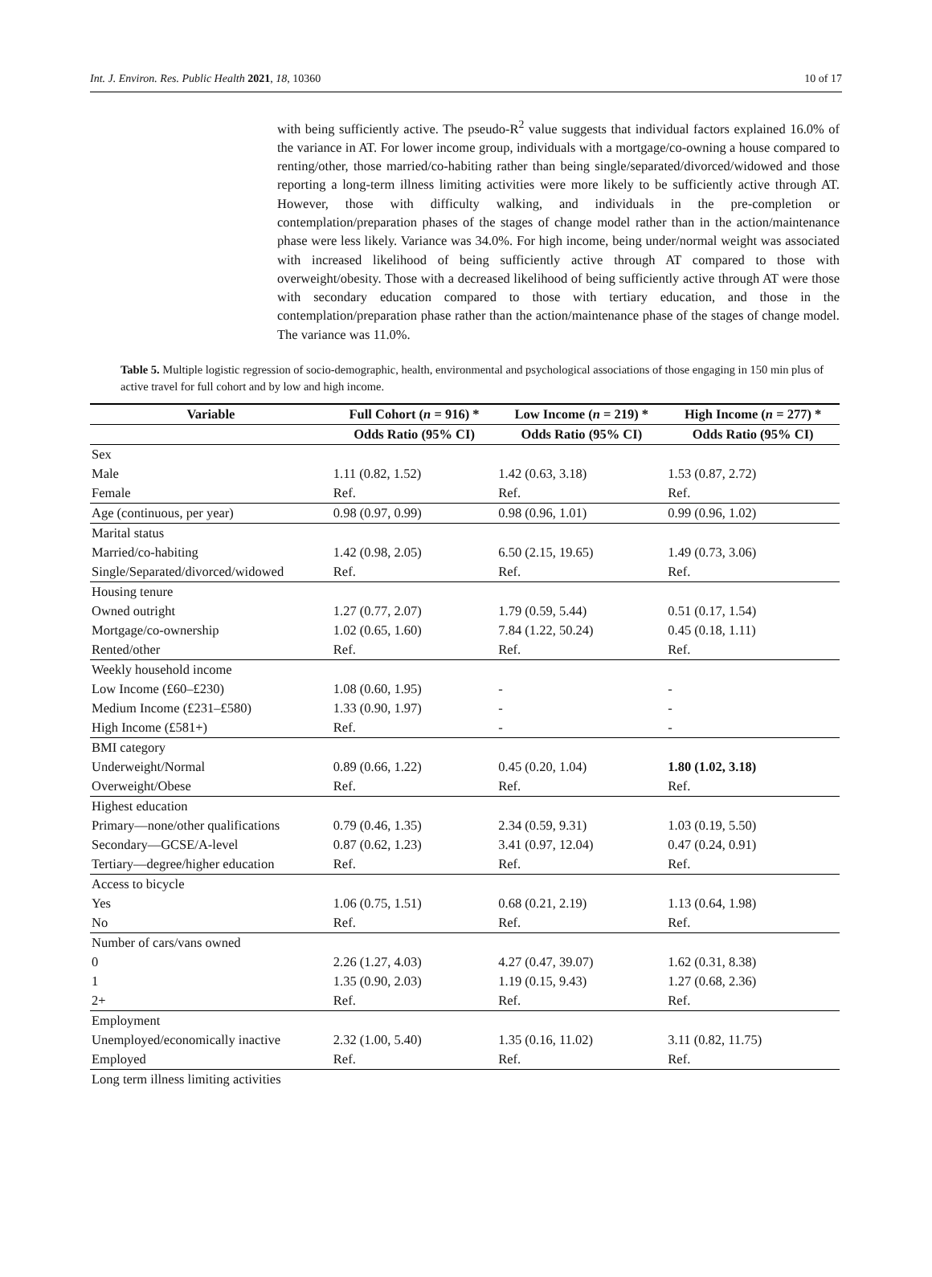Int. J. Environ. Res. Public Health 2021, 18, 10360 10 of 17
with being sufficiently active. The pseudo-R<sup>2</sup> value suggests that individual factors explained 16.0% of the variance in AT. For lower income group, individuals with a mortgage/co-owning a house compared to renting/other, those married/co-habiting rather than being single/separated/divorced/widowed and those reporting a long-term illness limiting activities were more likely to be sufficiently active through AT. However, those with difficulty walking, and individuals in the pre-completion or contemplation/preparation phases of the stages of change model rather than in the action/maintenance phase were less likely. Variance was 34.0%. For high income, being under/normal weight was associated with increased likelihood of being sufficiently active through AT compared to those with overweight/obesity. Those with a decreased likelihood of being sufficiently active through AT were those with secondary education compared to those with tertiary education, and those in the contemplation/preparation phase rather than the action/maintenance phase of the stages of change model. The variance was 11.0%.
Table 5. Multiple logistic regression of socio-demographic, health, environmental and psychological associations of those engaging in 150 min plus of active travel for full cohort and by low and high income.
| Variable | Full Cohort ( n = 916) * | Low Income ( n = 219) * | High Income ( n = 277) * |
| --- | --- | --- | --- |
| | Odds Ratio (95% CI) | Odds Ratio (95% CI) | Odds Ratio (95% CI) |
| Sex | | | |
| Male | 1.11 (0.82, 1.52) | 1.42 (0.63, 3.18) | 1.53 (0.87, 2.72) |
| Female | Ref. | Ref. | Ref. |
| Age (continuous, per year) | 0.98 (0.97, 0.99) | 0.98 (0.96, 1.01) | 0.99 (0.96, 1.02) |
| Marital status | | | |
| Married/co-habiting | 1.42 (0.98, 2.05) | 6.50 (2.15, 19.65) | 1.49 (0.73, 3.06) |
| Single/Separated/divorced/widowed | Ref. | Ref. | Ref. |
| Housing tenure | | | |
| Owned outright | 1.27 (0.77, 2.07) | 1.79 (0.59, 5.44) | 0.51 (0.17, 1.54) |
| Mortgage/co-ownership | 1.02 (0.65, 1.60) | 7.84 (1.22, 50.24) | 0.45 (0.18, 1.11) |
| Rented/other | Ref. | Ref. | Ref. |
| Weekly household income | | | |
| Low Income (£60–£230) | 1.08 (0.60, 1.95) | - | - |
| Medium Income (£231–£580) | 1.33 (0.90, 1.97) | - | - |
| High Income (£581+) | Ref. | - | - |
| BMI category | | | |
| Underweight/Normal | 0.89 (0.66, 1.22) | 0.45 (0.20, 1.04) | 1.80 (1.02, 3.18) |
| Overweight/Obese | Ref. | Ref. | Ref. |
| Highest education | | | |
| Primary—none/other qualifications | 0.79 (0.46, 1.35) | 2.34 (0.59, 9.31) | 1.03 (0.19, 5.50) |
| Secondary—GCSE/A-level | 0.87 (0.62, 1.23) | 3.41 (0.97, 12.04) | 0.47 (0.24, 0.91) |
| Tertiary—degree/higher education | Ref. | Ref. | Ref. |
| Access to bicycle | | | |
| Yes | 1.06 (0.75, 1.51) | 0.68 (0.21, 2.19) | 1.13 (0.64, 1.98) |
| No | Ref. | Ref. | Ref. |
| Number of cars/vans owned | | | |
| 0 | 2.26 (1.27, 4.03) | 4.27 (0.47, 39.07) | 1.62 (0.31, 8.38) |
| 1 | 1.35 (0.90, 2.03) | 1.19 (0.15, 9.43) | 1.27 (0.68, 2.36) |
| 2+ | Ref. | Ref. | Ref. |
| Employment | | | |
| Unemployed/economically inactive | 2.32 (1.00, 5.40) | 1.35 (0.16, 11.02) | 3.11 (0.82, 11.75) |
| Employed | Ref. | Ref. | Ref. |
| Long term illness limiting activities | | | |